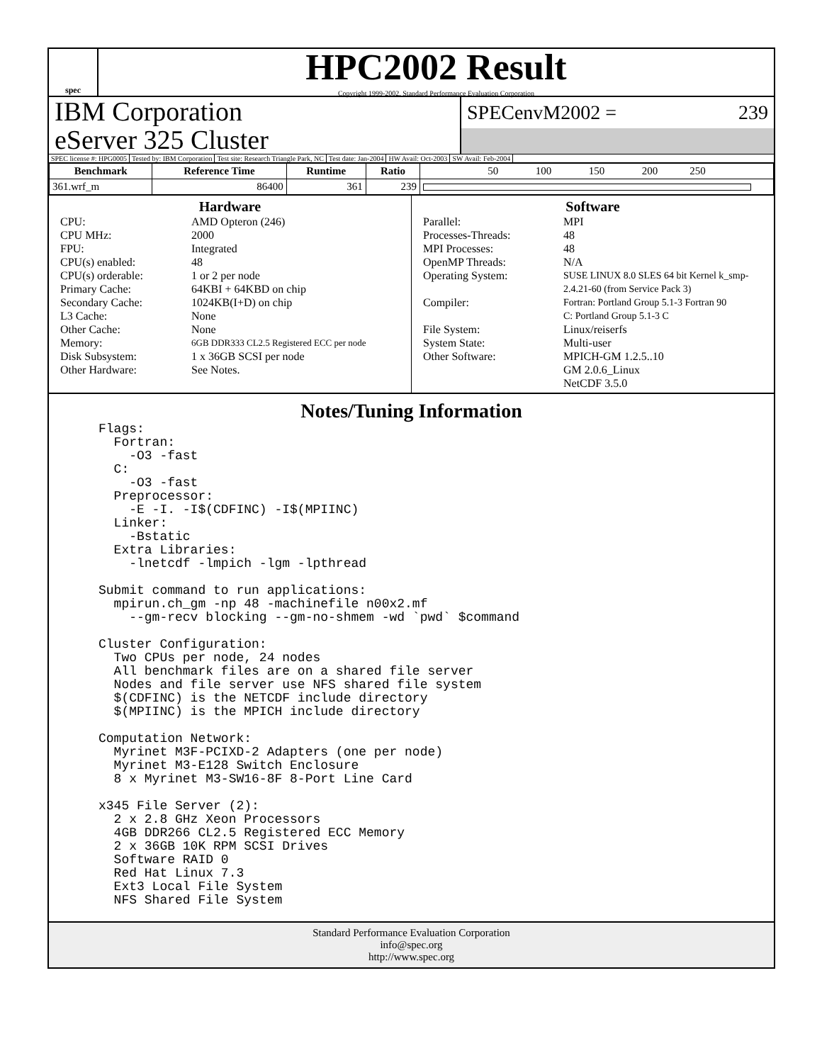spec
HPC2002 Result
Copyright 1999-2002, Standard Performance Evaluation Corporation
IBM Corporation
eServer 325 Cluster
SPECenvM2002 = 239
SPEC license #: HPG0005 Tested by: IBM Corporation Test site: Research Triangle Park, NC Test date: Jan-2004 HW Avail: Oct-2003 SW Avail: Feb-2004
| Benchmark | Reference Time | Runtime | Ratio | 50 100 150 200 250 |
| --- | --- | --- | --- | --- |
| 361.wrf_m | 86400 | 361 | 239 | |
Hardware
CPU: AMD Opteron (246) CPU MHz: 2000 FPU: Integrated CPU(s) enabled: 48 CPU(s) orderable: 1 or 2 per node Primary Cache: 64KBI + 64KBD on chip Secondary Cache: 1024KB(I+D) on chip L3 Cache: None Other Cache: None Memory: 6GB DDR333 CL2.5 Registered ECC per node Disk Subsystem: 1 x 36GB SCSI per node Other Hardware: See Notes.
Software
Parallel: MPI Processes-Threads: 48 MPI Processes: 48 OpenMP Threads: N/A Operating System: SUSE LINUX 8.0 SLES 64 bit Kernel k_smp-2.4.21-60 (from Service Pack 3) Compiler: Fortran: Portland Group 5.1-3 Fortran 90
C: Portland Group 5.1-3 C File System: Linux/reiserfs System State: Multi-user Other Software: MPICH-GM 1.2.5..10
GM 2.0.6_Linux
NetCDF 3.5.0
Notes/Tuning Information
Flags:
  Fortran:
    -O3 -fast
  C:
    -O3 -fast
  Preprocessor:
    -E -I. -I$(CDFINC) -I$(MPIINC)
  Linker:
    -Bstatic
  Extra Libraries:
    -lnetcdf -lmpich -lgm -lpthread

Submit command to run applications:
  mpirun.ch_gm -np 48 -machinefile n00x2.mf
    --gm-recv blocking --gm-no-shmem -wd `pwd` $command

Cluster Configuration:
  Two CPUs per node, 24 nodes
  All benchmark files are on a shared file server
  Nodes and file server use NFS shared file system
  $(CDFINC) is the NETCDF include directory
  $(MPIINC) is the MPICH include directory

Computation Network:
  Myrinet M3F-PCIXD-2 Adapters (one per node)
  Myrinet M3-E128 Switch Enclosure
  8 x Myrinet M3-SW16-8F 8-Port Line Card

x345 File Server (2):
  2 x 2.8 GHz Xeon Processors
  4GB DDR266 CL2.5 Registered ECC Memory
  2 x 36GB 10K RPM SCSI Drives
  Software RAID 0
  Red Hat Linux 7.3
  Ext3 Local File System
  NFS Shared File System
Standard Performance Evaluation Corporation
info@spec.org
http://www.spec.org